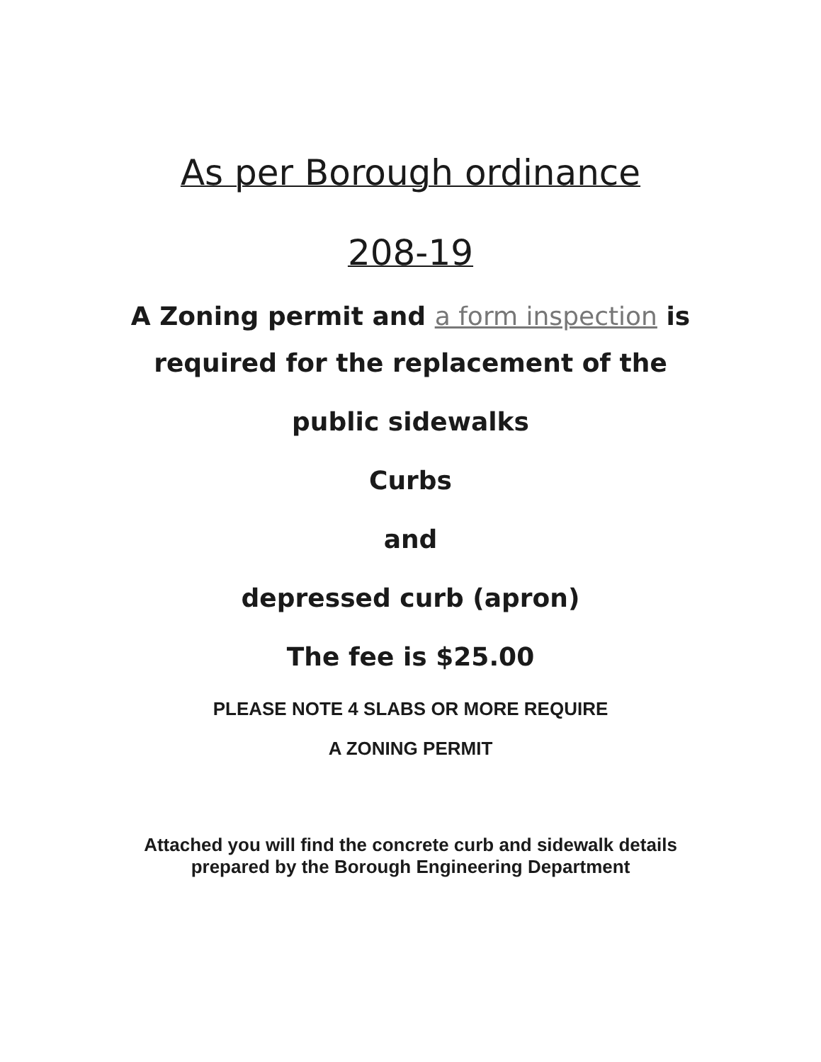As per Borough ordinance
208-19
A Zoning permit and a form inspection is
required for the replacement of the
public sidewalks
Curbs
and
depressed curb (apron)
The fee is $25.00
PLEASE NOTE 4 SLABS OR MORE REQUIRE
A ZONING PERMIT
Attached you will find the concrete curb and sidewalk details
prepared by the Borough Engineering Department